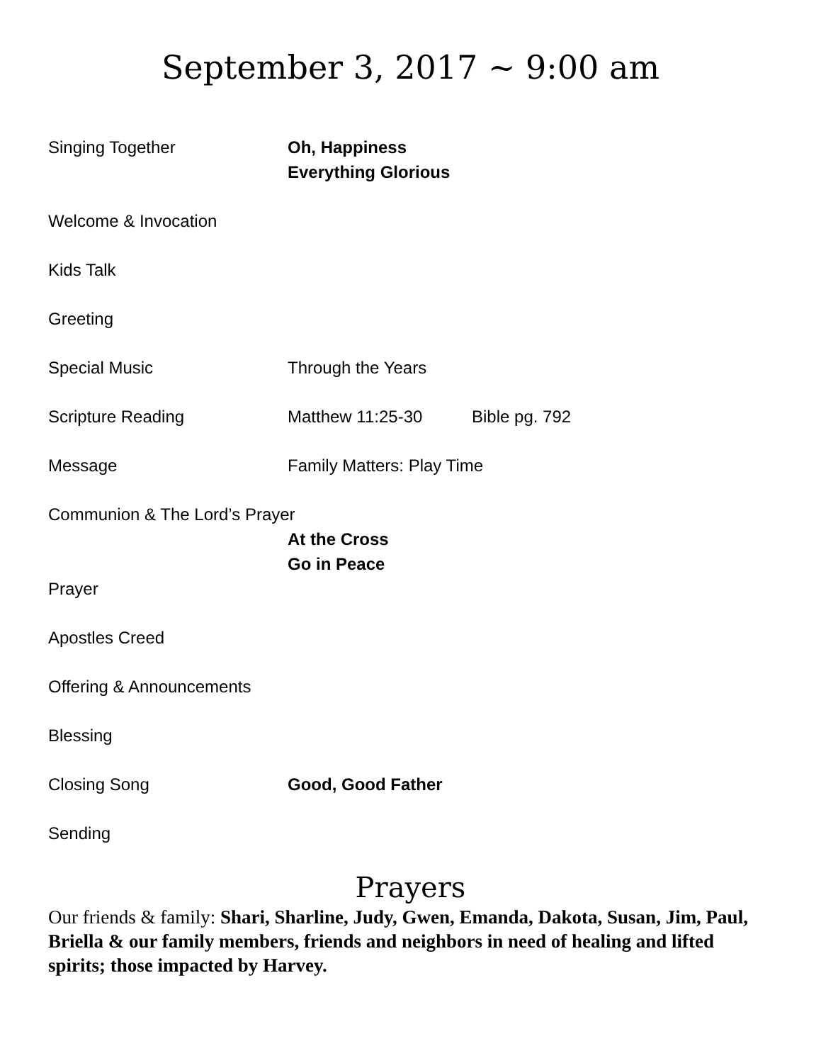September 3, 2017 ~ 9:00 am
Singing Together Oh, Happiness
Everything Glorious
Welcome & Invocation
Kids Talk
Greeting
Special Music Through the Years
Scripture Reading Matthew 11:25-30 Bible pg. 792
Message Family Matters: Play Time
Communion & The Lord’s Prayer
At the Cross
Go in Peace
Prayer
Apostles Creed
Offering & Announcements
Blessing
Closing Song Good, Good Father
Sending
Prayers
Our friends & family: Shari, Sharline, Judy, Gwen, Emanda, Dakota, Susan, Jim, Paul, Briella & our family members, friends and neighbors in need of healing and lifted spirits; those impacted by Harvey.